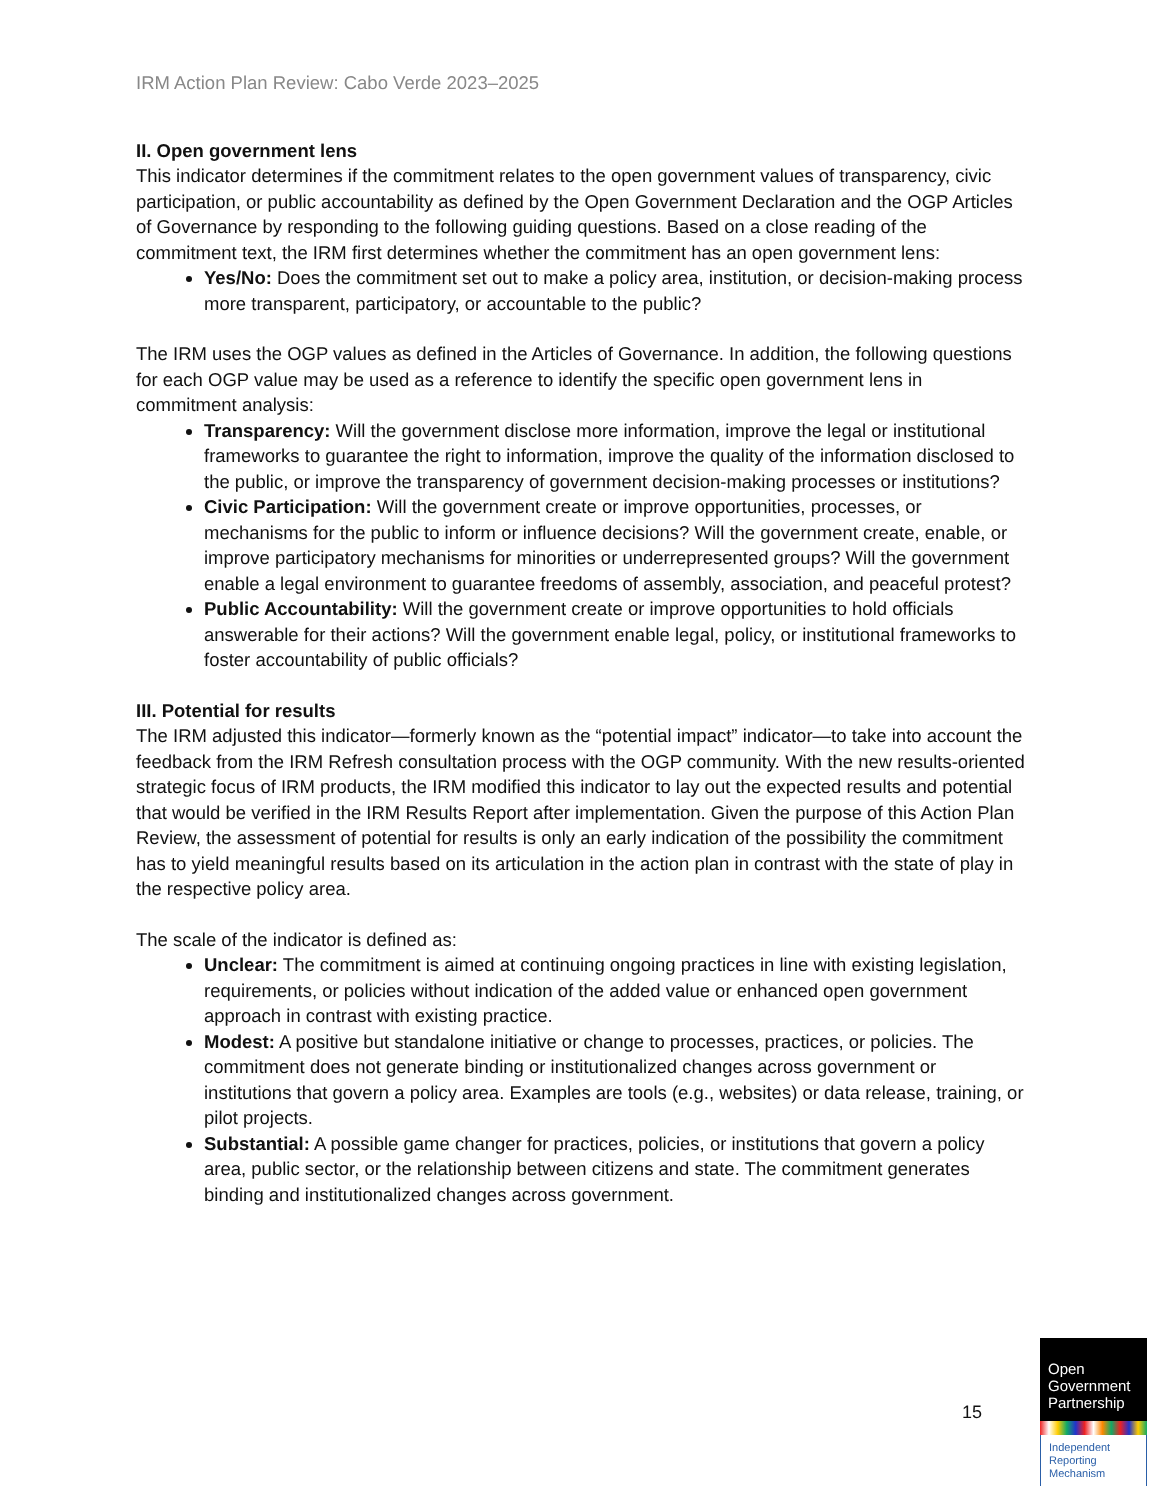IRM Action Plan Review: Cabo Verde 2023–2025
II. Open government lens
This indicator determines if the commitment relates to the open government values of transparency, civic participation, or public accountability as defined by the Open Government Declaration and the OGP Articles of Governance by responding to the following guiding questions. Based on a close reading of the commitment text, the IRM first determines whether the commitment has an open government lens:
Yes/No: Does the commitment set out to make a policy area, institution, or decision-making process more transparent, participatory, or accountable to the public?
The IRM uses the OGP values as defined in the Articles of Governance. In addition, the following questions for each OGP value may be used as a reference to identify the specific open government lens in commitment analysis:
Transparency: Will the government disclose more information, improve the legal or institutional frameworks to guarantee the right to information, improve the quality of the information disclosed to the public, or improve the transparency of government decision-making processes or institutions?
Civic Participation: Will the government create or improve opportunities, processes, or mechanisms for the public to inform or influence decisions? Will the government create, enable, or improve participatory mechanisms for minorities or underrepresented groups? Will the government enable a legal environment to guarantee freedoms of assembly, association, and peaceful protest?
Public Accountability: Will the government create or improve opportunities to hold officials answerable for their actions? Will the government enable legal, policy, or institutional frameworks to foster accountability of public officials?
III. Potential for results
The IRM adjusted this indicator—formerly known as the “potential impact” indicator—to take into account the feedback from the IRM Refresh consultation process with the OGP community. With the new results-oriented strategic focus of IRM products, the IRM modified this indicator to lay out the expected results and potential that would be verified in the IRM Results Report after implementation. Given the purpose of this Action Plan Review, the assessment of potential for results is only an early indication of the possibility the commitment has to yield meaningful results based on its articulation in the action plan in contrast with the state of play in the respective policy area.
The scale of the indicator is defined as:
Unclear: The commitment is aimed at continuing ongoing practices in line with existing legislation, requirements, or policies without indication of the added value or enhanced open government approach in contrast with existing practice.
Modest: A positive but standalone initiative or change to processes, practices, or policies. The commitment does not generate binding or institutionalized changes across government or institutions that govern a policy area. Examples are tools (e.g., websites) or data release, training, or pilot projects.
Substantial: A possible game changer for practices, policies, or institutions that govern a policy area, public sector, or the relationship between citizens and state. The commitment generates binding and institutionalized changes across government.
15
Open
Government
Partnership
Independent
Reporting
Mechanism